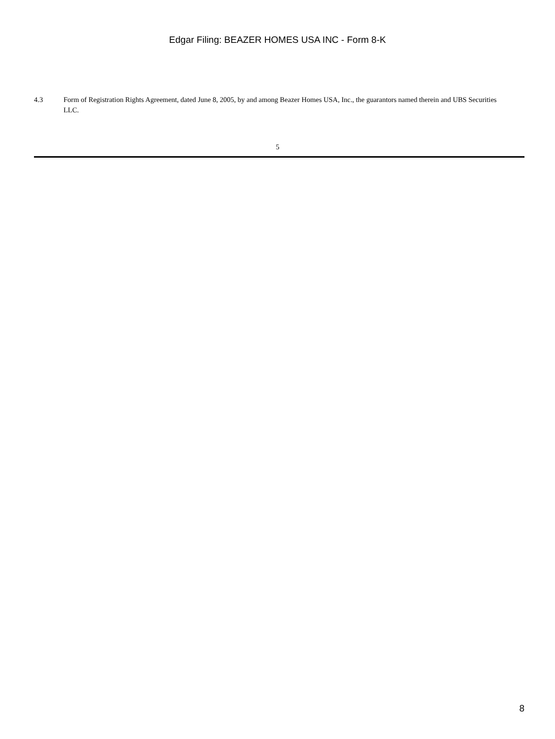Edgar Filing: BEAZER HOMES USA INC - Form 8-K
4.3 Form of Registration Rights Agreement, dated June 8, 2005, by and among Beazer Homes USA, Inc., the guarantors named therein and UBS Securities LLC.
5
8